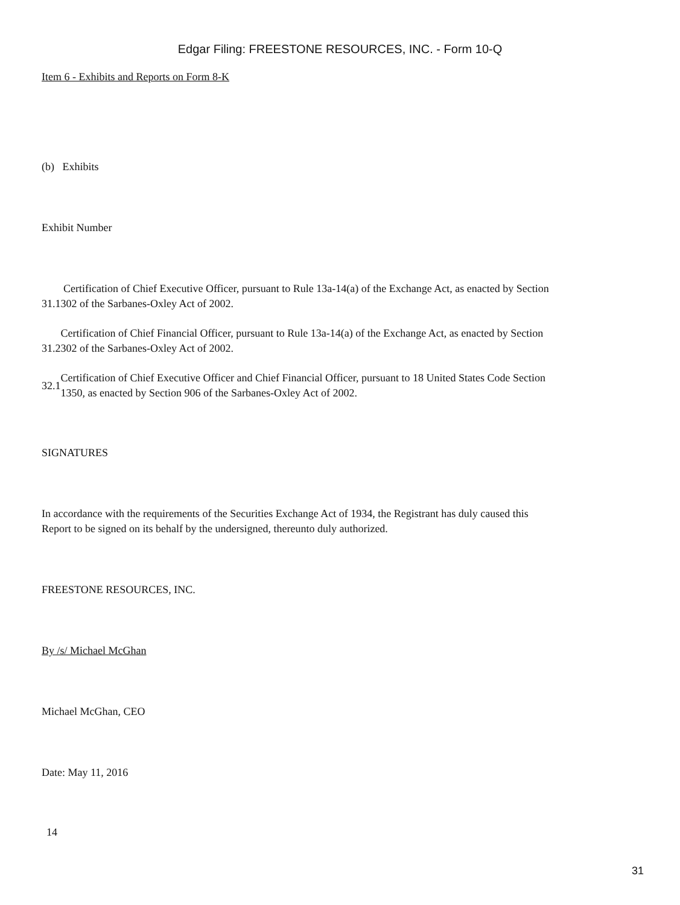Edgar Filing: FREESTONE RESOURCES, INC. - Form 10-Q
Item 6 - Exhibits and Reports on Form 8-K
(b) Exhibits
Exhibit Number
| 31.1 | Certification of Chief Executive Officer, pursuant to Rule 13a-14(a) of the Exchange Act, as enacted by Section 302 of the Sarbanes-Oxley Act of 2002. |
| 31.2 | Certification of Chief Financial Officer, pursuant to Rule 13a-14(a) of the Exchange Act, as enacted by Section 302 of the Sarbanes-Oxley Act of 2002. |
| 32.1 | Certification of Chief Executive Officer and Chief Financial Officer, pursuant to 18 United States Code Section 1350, as enacted by Section 906 of the Sarbanes-Oxley Act of 2002. |
SIGNATURES
In accordance with the requirements of the Securities Exchange Act of 1934, the Registrant has duly caused this
Report to be signed on its behalf by the undersigned, thereunto duly authorized.
FREESTONE RESOURCES, INC.
By /s/ Michael McGhan
Michael McGhan, CEO
Date: May 11, 2016
14
31